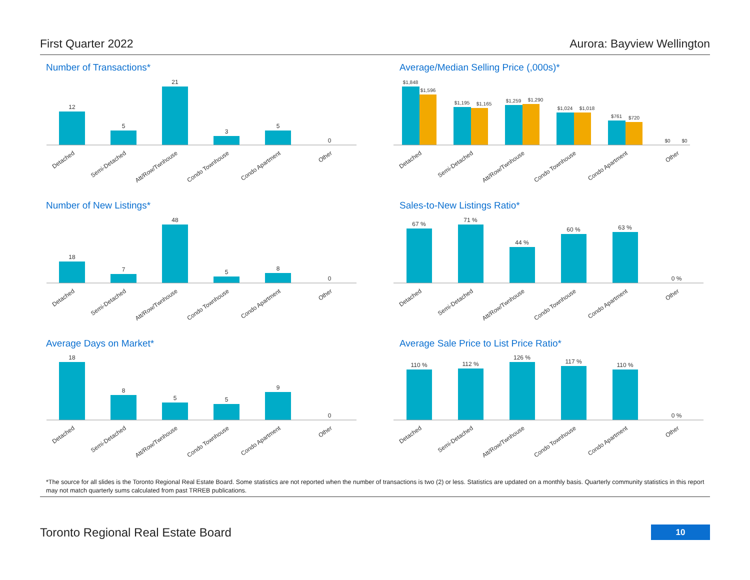First Quarter 2022 Aurora: Bayview Wellington
Number of Transactions*
12
5
21
3
5
0
Detached
Semi-Detached
Att/Row/Twnhouse
Condo Townhouse
Condo Apartment
Other
Average/Median Selling Price (,000s)*
$1,848
$1,596
$1,195
$1,165
$1,259
$1,290
$1,024
$1,018
$761
$720
$0
$0
Detached
Semi-Detached
Att/Row/Twnhouse
Condo Townhouse
Condo Apartment
Other
Number of New Listings*
18
7
48
5
8
0
Detached
Semi-Detached
Att/Row/Twnhouse
Condo Townhouse
Condo Apartment
Other
Sales-to-New Listings Ratio*
67 %
71 %
44 %
60 %
63 %
0 %
Detached
Semi-Detached
Att/Row/Twnhouse
Condo Townhouse
Condo Apartment
Other
Average Days on Market*
18
8
5
5
9
0
Detached
Semi-Detached
Att/Row/Twnhouse
Condo Townhouse
Condo Apartment
Other
Average Sale Price to List Price Ratio*
110 %
112 %
126 %
117 %
110 %
0 %
Detached
Semi-Detached
Att/Row/Twnhouse
Condo Townhouse
Condo Apartment
Other
*The source for all slides is the Toronto Regional Real Estate Board. Some statistics are not reported when the number of transactions is two (2) or less. Statistics are updated on a monthly basis. Quarterly community statistics in this report may not match quarterly sums calculated from past TRREB publications.
Toronto Regional Real Estate Board 10